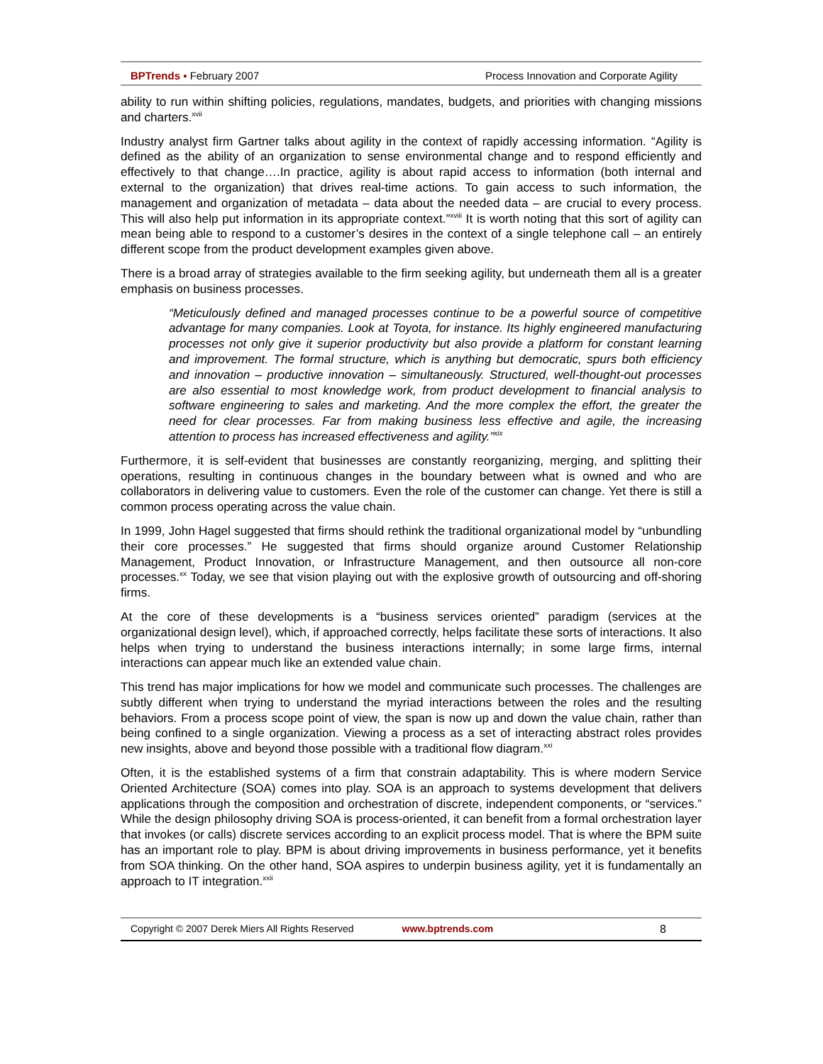BPTrends ▪ February 2007 Process Innovation and Corporate Agility
ability to run within shifting policies, regulations, mandates, budgets, and priorities with changing missions and charters.<sup>xvii</sup>
Industry analyst firm Gartner talks about agility in the context of rapidly accessing information. “Agility is defined as the ability of an organization to sense environmental change and to respond efficiently and effectively to that change….In practice, agility is about rapid access to information (both internal and external to the organization) that drives real-time actions. To gain access to such information, the management and organization of metadata – data about the needed data – are crucial to every process. This will also help put information in its appropriate context.”<sup>xviii</sup> It is worth noting that this sort of agility can mean being able to respond to a customer’s desires in the context of a single telephone call – an entirely different scope from the product development examples given above.
There is a broad array of strategies available to the firm seeking agility, but underneath them all is a greater emphasis on business processes.
“Meticulously defined and managed processes continue to be a powerful source of competitive advantage for many companies. Look at Toyota, for instance. Its highly engineered manufacturing processes not only give it superior productivity but also provide a platform for constant learning and improvement. The formal structure, which is anything but democratic, spurs both efficiency and innovation – productive innovation – simultaneously. Structured, well-thought-out processes are also essential to most knowledge work, from product development to financial analysis to software engineering to sales and marketing. And the more complex the effort, the greater the need for clear processes. Far from making business less effective and agile, the increasing attention to process has increased effectiveness and agility.”<sup>xix</sup>
Furthermore, it is self-evident that businesses are constantly reorganizing, merging, and splitting their operations, resulting in continuous changes in the boundary between what is owned and who are collaborators in delivering value to customers. Even the role of the customer can change. Yet there is still a common process operating across the value chain.
In 1999, John Hagel suggested that firms should rethink the traditional organizational model by “unbundling their core processes.” He suggested that firms should organize around Customer Relationship Management, Product Innovation, or Infrastructure Management, and then outsource all non-core processes.<sup>xx</sup> Today, we see that vision playing out with the explosive growth of outsourcing and off-shoring firms.
At the core of these developments is a “business services oriented” paradigm (services at the organizational design level), which, if approached correctly, helps facilitate these sorts of interactions. It also helps when trying to understand the business interactions internally; in some large firms, internal interactions can appear much like an extended value chain.
This trend has major implications for how we model and communicate such processes. The challenges are subtly different when trying to understand the myriad interactions between the roles and the resulting behaviors. From a process scope point of view, the span is now up and down the value chain, rather than being confined to a single organization. Viewing a process as a set of interacting abstract roles provides new insights, above and beyond those possible with a traditional flow diagram.<sup>xxi</sup>
Often, it is the established systems of a firm that constrain adaptability. This is where modern Service Oriented Architecture (SOA) comes into play. SOA is an approach to systems development that delivers applications through the composition and orchestration of discrete, independent components, or “services.” While the design philosophy driving SOA is process-oriented, it can benefit from a formal orchestration layer that invokes (or calls) discrete services according to an explicit process model. That is where the BPM suite has an important role to play. BPM is about driving improvements in business performance, yet it benefits from SOA thinking. On the other hand, SOA aspires to underpin business agility, yet it is fundamentally an approach to IT integration.<sup>xxii</sup>
Copyright © 2007 Derek Miers All Rights Reserved www.bptrends.com 8